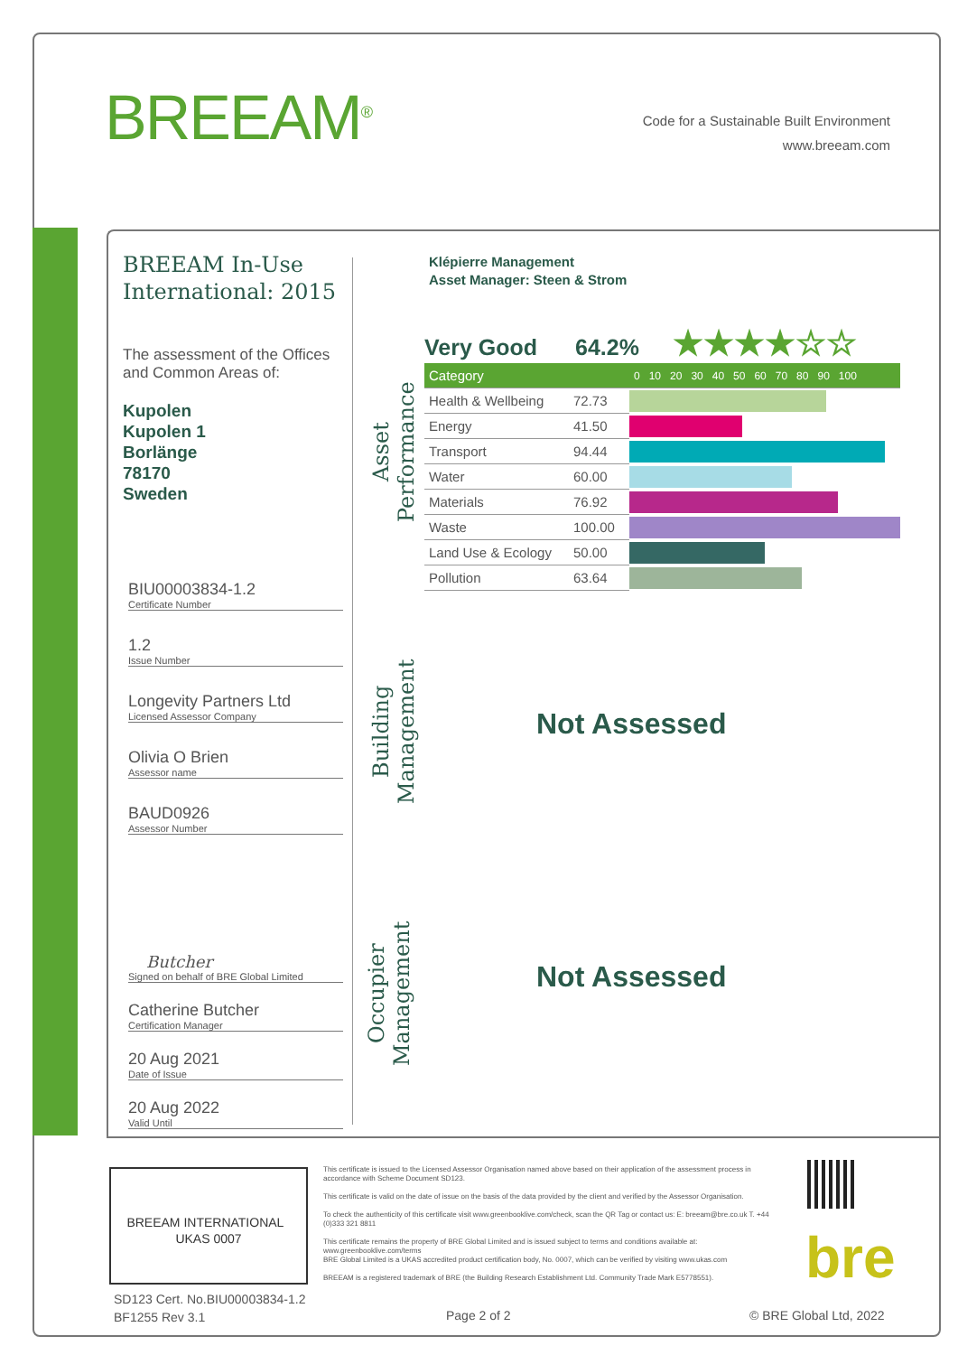BREEAM<sup>®</sup>
Code for a Sustainable Built Environment
www.breeam.com
BREEAM In-Use International: 2015
The assessment of the Offices and Common Areas of:
Kupolen
Kupolen 1
Borlänge
78170
Sweden
BIU00003834-1.2
Certificate Number
1.2
Issue Number
Longevity Partners Ltd
Licensed Assessor Company
Olivia O Brien
Assessor name
BAUD0926
Assessor Number
Butcher
Signed on behalf of BRE Global Limited
Catherine Butcher
Certification Manager
20 Aug 2021
Date of Issue
20 Aug 2022
Valid Until
Klépierre Management
Asset Manager: Steen & Strom
Asset Performance
Very Good 64.2% ★★★★☆☆
| Category | | 0 10 20 30 40 50 60 70 80 90 100 |
| Health & Wellbeing | 72.73 | |
| Energy | 41.50 | |
| Transport | 94.44 | |
| Water | 60.00 | |
| Materials | 76.92 | |
| Waste | 100.00 | |
| Land Use & Ecology | 50.00 | |
| Pollution | 63.64 | |
Building Management
Not Assessed
Occupier Management
Not Assessed
BREEAM INTERNATIONAL UKAS 0007
This certificate is issued to the Licensed Assessor Organisation named above based on their application of the assessment process in accordance with Scheme Document SD123.
This certificate is valid on the date of issue on the basis of the data provided by the client and verified by the Assessor Organisation.
To check the authenticity of this certificate visit www.greenbooklive.com/check, scan the QR Tag or contact us: E: breeam@bre.co.uk T. +44 (0)333 321 8811
This certificate remains the property of BRE Global Limited and is issued subject to terms and conditions available at: www.greenbooklive.com/terms
BRE Global Limited is a UKAS accredited product certification body, No. 0007, which can be verified by visiting www.ukas.com
BREEAM is a registered trademark of BRE (the Building Research Establishment Ltd. Community Trade Mark E5778551).
bre
SD123 Cert. No.BIU00003834-1.2
BF1255 Rev 3.1
Page 2 of 2 © BRE Global Ltd, 2022